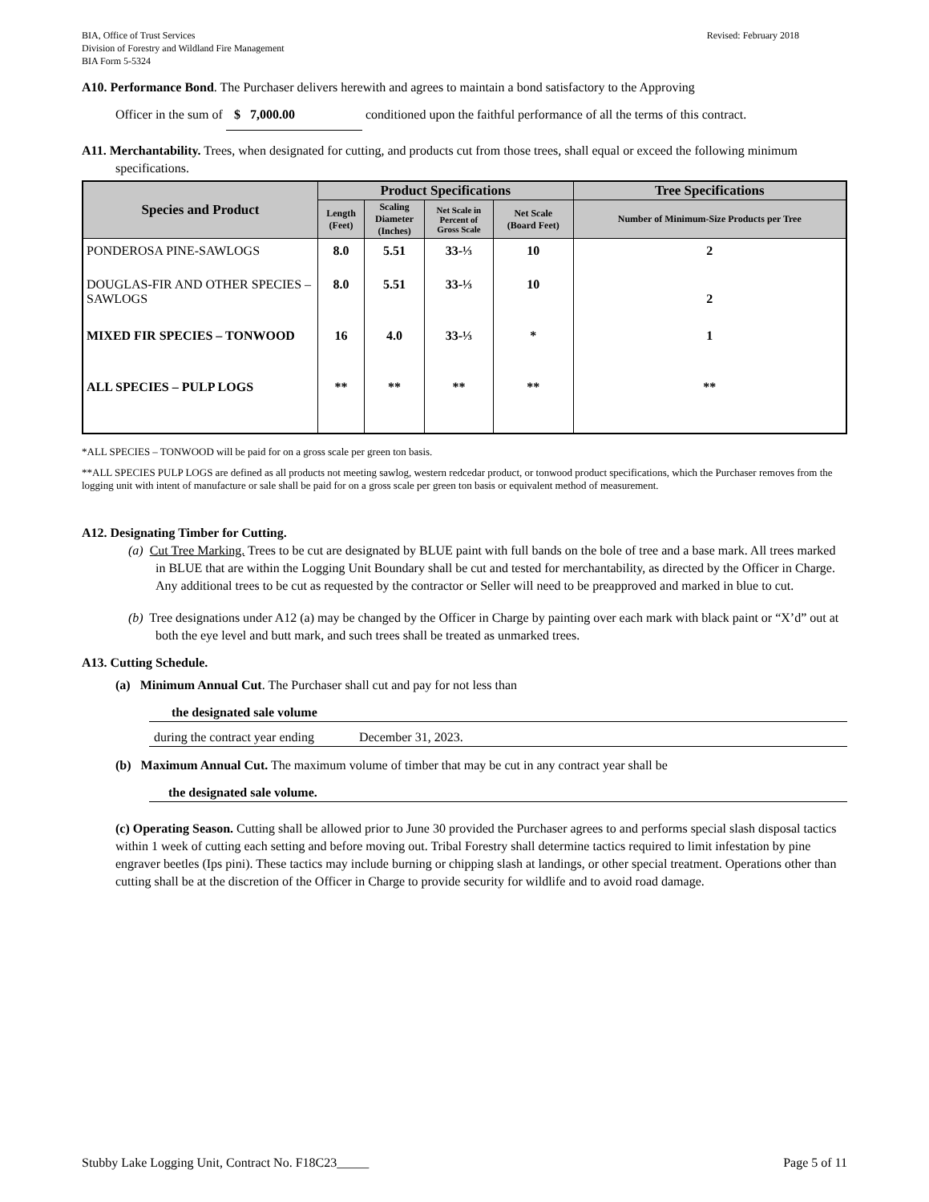BIA, Office of Trust Services
Division of Forestry and Wildland Fire Management
BIA Form 5-5324
Revised: February 2018
A10. Performance Bond. The Purchaser delivers herewith and agrees to maintain a bond satisfactory to the Approving
Officer in the sum of $ 7,000.00 conditioned upon the faithful performance of all the terms of this contract.
A11. Merchantability. Trees, when designated for cutting, and products cut from those trees, shall equal or exceed the following minimum specifications.
| Species and Product | Product Specifications | | | | Tree Specifications |
| --- | --- | --- | --- | --- | --- |
| | Length (Feet) | Scaling Diameter (Inches) | Net Scale in Percent of Gross Scale | Net Scale (Board Feet) | Number of Minimum-Size Products per Tree |
| PONDEROSA PINE-SAWLOGS | 8.0 | 5.51 | 33-⅓ | 10 | 2 |
| DOUGLAS-FIR AND OTHER SPECIES – SAWLOGS | 8.0 | 5.51 | 33-⅓ | 10 | 2 |
| MIXED FIR SPECIES – TONWOOD | 16 | 4.0 | 33-⅓ | * | 1 |
| ALL SPECIES – PULP LOGS | ** | ** | ** | ** | ** |
*ALL SPECIES – TONWOOD will be paid for on a gross scale per green ton basis.
**ALL SPECIES PULP LOGS are defined as all products not meeting sawlog, western redcedar product, or tonwood product specifications, which the Purchaser removes from the logging unit with intent of manufacture or sale shall be paid for on a gross scale per green ton basis or equivalent method of measurement.
A12. Designating Timber for Cutting.
(a) Cut Tree Marking. Trees to be cut are designated by BLUE paint with full bands on the bole of tree and a base mark. All trees marked in BLUE that are within the Logging Unit Boundary shall be cut and tested for merchantability, as directed by the Officer in Charge. Any additional trees to be cut as requested by the contractor or Seller will need to be preapproved and marked in blue to cut.
(b) Tree designations under A12 (a) may be changed by the Officer in Charge by painting over each mark with black paint or “X’d” out at both the eye level and butt mark, and such trees shall be treated as unmarked trees.
A13. Cutting Schedule.
(a) Minimum Annual Cut. The Purchaser shall cut and pay for not less than
the designated sale volume
during the contract year ending December 31, 2023.
(b) Maximum Annual Cut. The maximum volume of timber that may be cut in any contract year shall be
the designated sale volume.
(c) Operating Season. Cutting shall be allowed prior to June 30 provided the Purchaser agrees to and performs special slash disposal tactics within 1 week of cutting each setting and before moving out. Tribal Forestry shall determine tactics required to limit infestation by pine engraver beetles (Ips pini). These tactics may include burning or chipping slash at landings, or other special treatment. Operations other than cutting shall be at the discretion of the Officer in Charge to provide security for wildlife and to avoid road damage.
Stubby Lake Logging Unit, Contract No. F18C23_____ Page 5 of 11